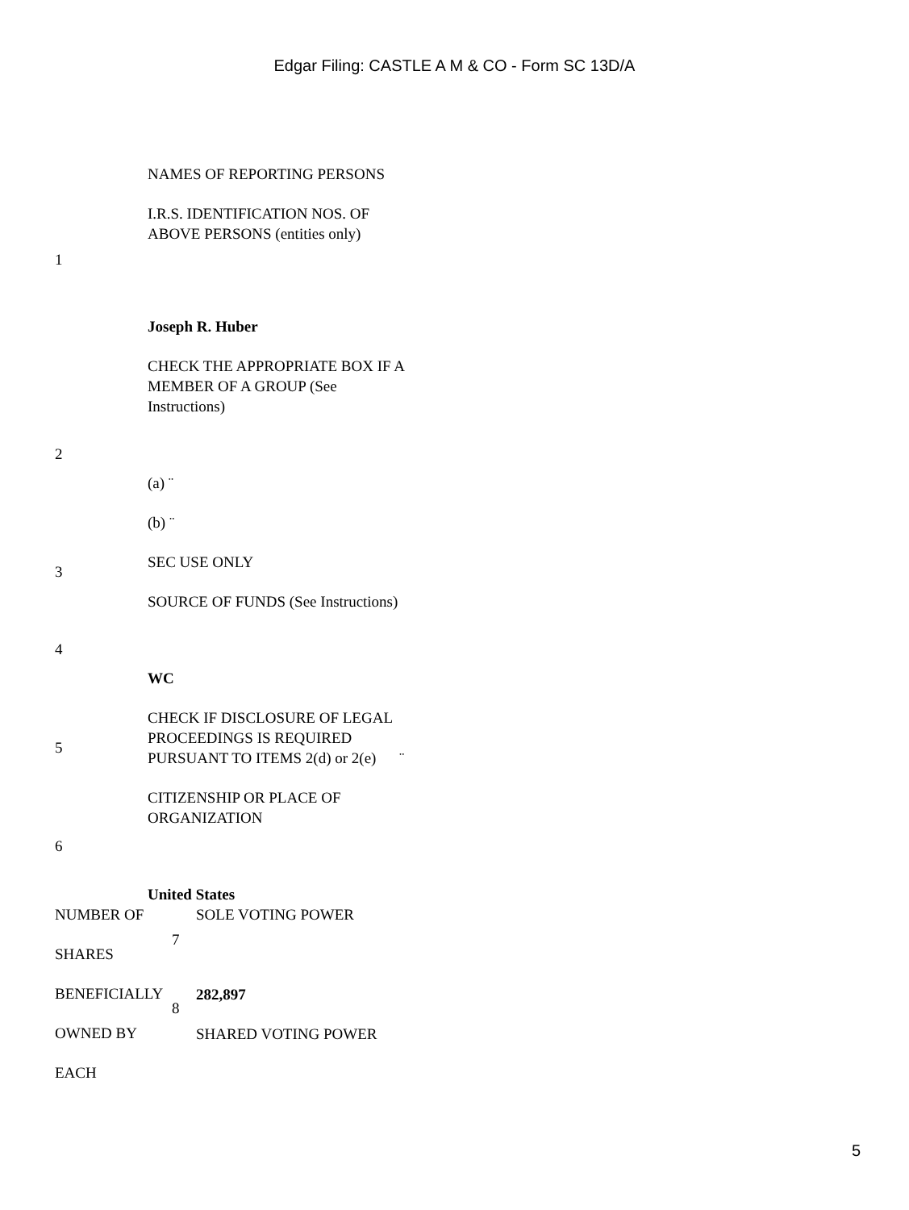Edgar Filing: CASTLE A M & CO - Form SC 13D/A
| 1 | NAMES OF REPORTING PERSONS I.R.S. IDENTIFICATION NOS. OF ABOVE PERSONS (entities only) Joseph R. Huber |
| 2 | CHECK THE APPROPRIATE BOX IF A MEMBER OF A GROUP (See Instructions) (a) ¨ (b) ¨ |
| 3 | SEC USE ONLY |
| 4 | SOURCE OF FUNDS (See Instructions) WC |
| 5 | CHECK IF DISCLOSURE OF LEGAL PROCEEDINGS IS REQUIRED PURSUANT TO ITEMS 2(d) or 2(e) ¨ |
| 6 | CITIZENSHIP OR PLACE OF ORGANIZATION United States |
| NUMBER OF SHARES BENEFICIALLY OWNED BY EACH | 7 8 | SOLE VOTING POWER 282,897 SHARED VOTING POWER |
5